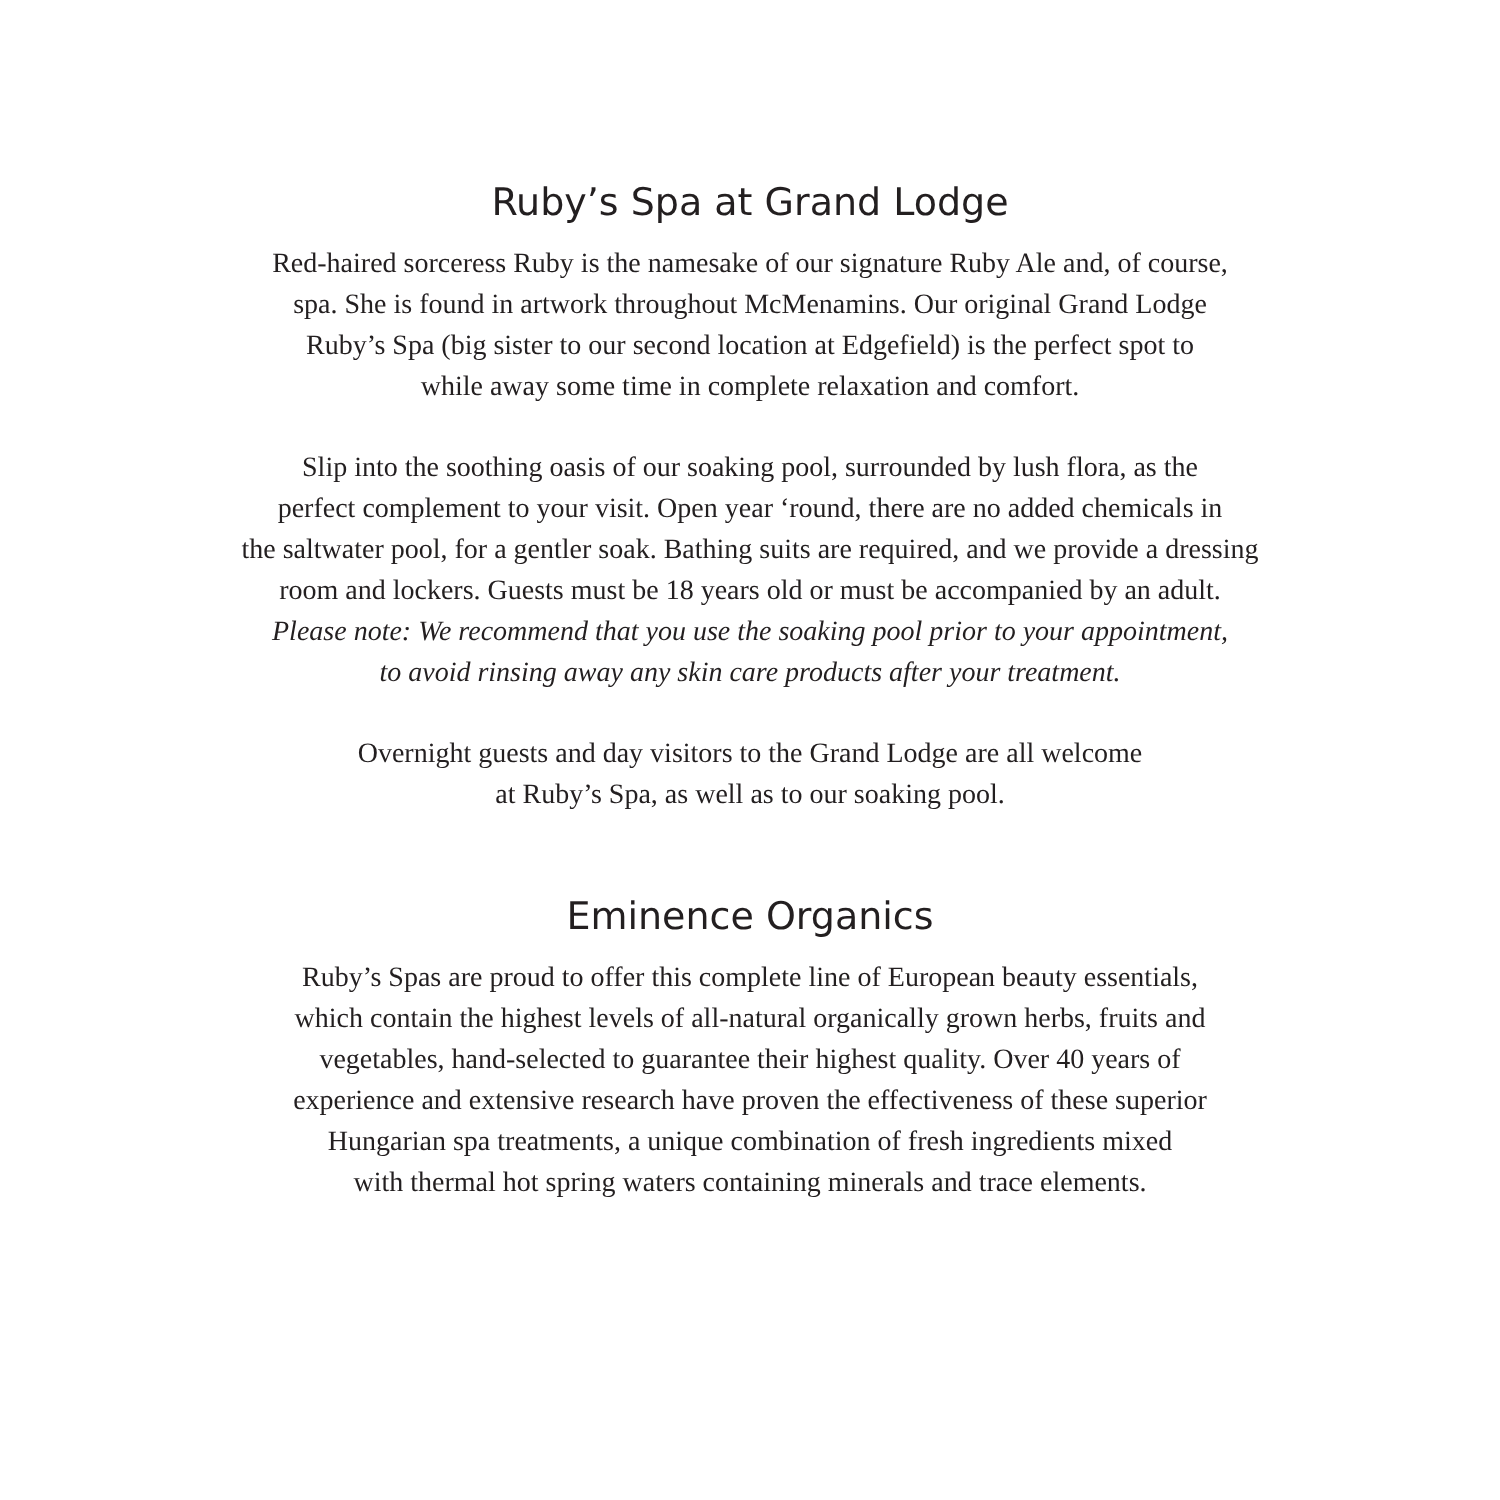Ruby’s Spa at Grand Lodge
Red-haired sorceress Ruby is the namesake of our signature Ruby Ale and, of course,
spa. She is found in artwork throughout McMenamins. Our original Grand Lodge
Ruby’s Spa (big sister to our second location at Edgefield) is the perfect spot to
while away some time in complete relaxation and comfort.
Slip into the soothing oasis of our soaking pool, surrounded by lush flora, as the
perfect complement to your visit. Open year ‘round, there are no added chemicals in
the saltwater pool, for a gentler soak. Bathing suits are required, and we provide a dressing
room and lockers. Guests must be 18 years old or must be accompanied by an adult.
Please note: We recommend that you use the soaking pool prior to your appointment,
to avoid rinsing away any skin care products after your treatment.
Overnight guests and day visitors to the Grand Lodge are all welcome
at Ruby’s Spa, as well as to our soaking pool.
Eminence Organics
Ruby’s Spas are proud to offer this complete line of European beauty essentials,
which contain the highest levels of all-natural organically grown herbs, fruits and
vegetables, hand-selected to guarantee their highest quality. Over 40 years of
experience and extensive research have proven the effectiveness of these superior
Hungarian spa treatments, a unique combination of fresh ingredients mixed
with thermal hot spring waters containing minerals and trace elements.